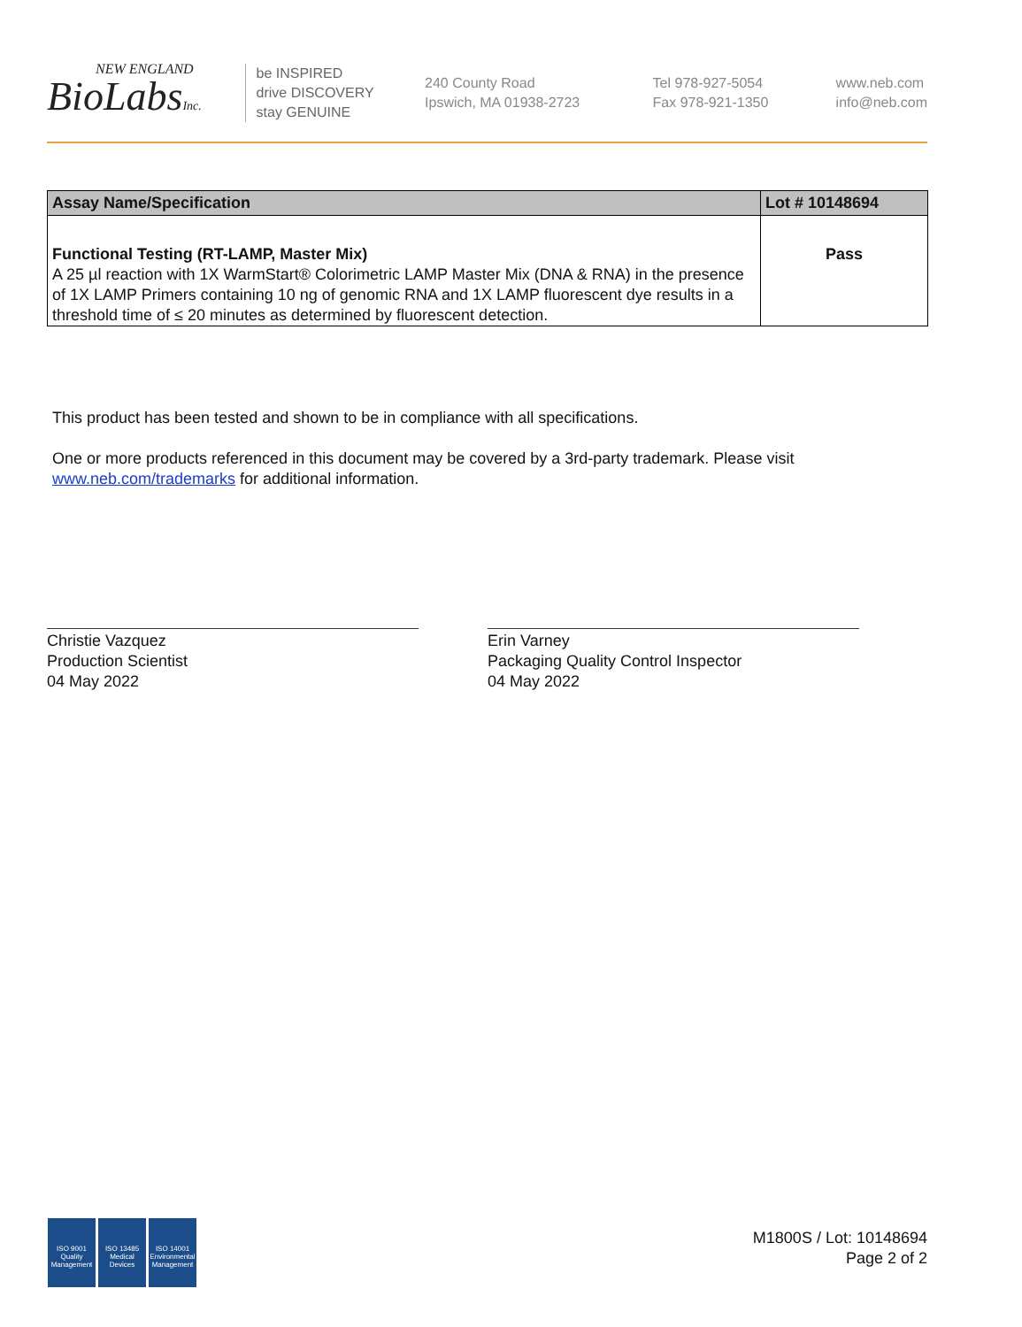NEW ENGLAND
BioLabsInc.
be INSPIRED
drive DISCOVERY
stay GENUINE
240 County Road
Ipswich, MA 01938-2723
Tel 978-927-5054
Fax 978-921-1350
www.neb.com
info@neb.com
| Assay Name/Specification | Lot # 10148694 |
| --- | --- |
| Functional Testing (RT-LAMP, Master Mix) A 25 µl reaction with 1X WarmStart® Colorimetric LAMP Master Mix (DNA & RNA) in the presence of 1X LAMP Primers containing 10 ng of genomic RNA and 1X LAMP fluorescent dye results in a threshold time of ≤ 20 minutes as determined by fluorescent detection. | Pass |
This product has been tested and shown to be in compliance with all specifications.
One or more products referenced in this document may be covered by a 3rd-party trademark. Please visit
www.neb.com/trademarks for additional information.
Christie Vazquez
Production Scientist
04 May 2022
Erin Varney
Packaging Quality Control Inspector
04 May 2022
ISO 9001
Quality Management
ISO 13485
Medical Devices
ISO 14001
Environmental Management
M1800S / Lot: 10148694
Page 2 of 2